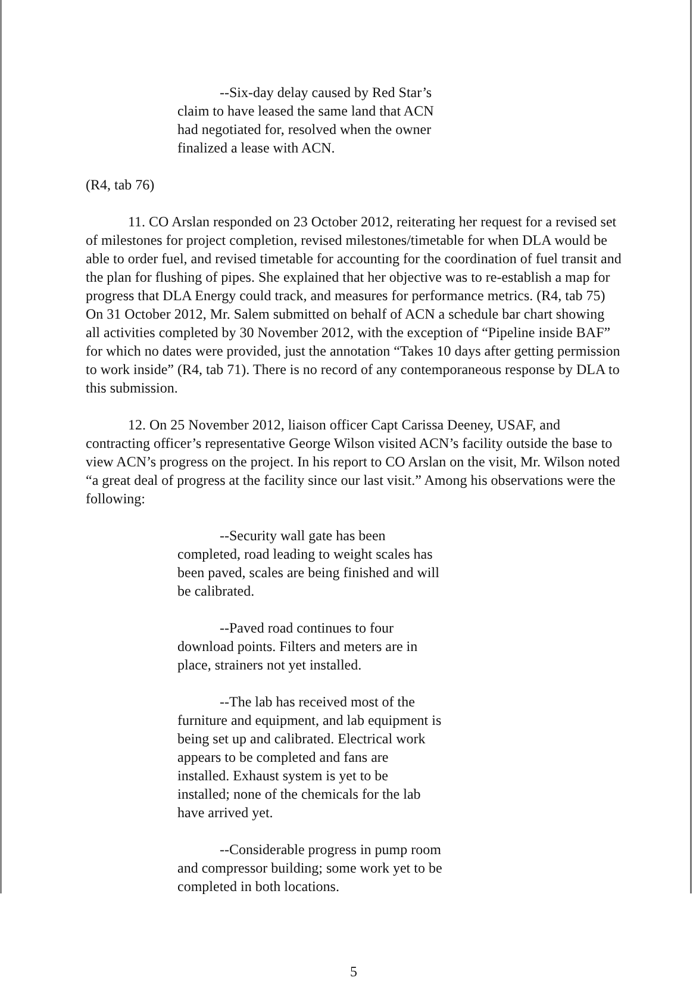--Six-day delay caused by Red Star’s claim to have leased the same land that ACN had negotiated for, resolved when the owner finalized a lease with ACN.
(R4, tab 76)
11. CO Arslan responded on 23 October 2012, reiterating her request for a revised set of milestones for project completion, revised milestones/timetable for when DLA would be able to order fuel, and revised timetable for accounting for the coordination of fuel transit and the plan for flushing of pipes. She explained that her objective was to re-establish a map for progress that DLA Energy could track, and measures for performance metrics. (R4, tab 75) On 31 October 2012, Mr. Salem submitted on behalf of ACN a schedule bar chart showing all activities completed by 30 November 2012, with the exception of “Pipeline inside BAF” for which no dates were provided, just the annotation “Takes 10 days after getting permission to work inside” (R4, tab 71). There is no record of any contemporaneous response by DLA to this submission.
12. On 25 November 2012, liaison officer Capt Carissa Deeney, USAF, and contracting officer’s representative George Wilson visited ACN’s facility outside the base to view ACN’s progress on the project. In his report to CO Arslan on the visit, Mr. Wilson noted “a great deal of progress at the facility since our last visit.” Among his observations were the following:
--Security wall gate has been completed, road leading to weight scales has been paved, scales are being finished and will be calibrated.
--Paved road continues to four download points. Filters and meters are in place, strainers not yet installed.
--The lab has received most of the furniture and equipment, and lab equipment is being set up and calibrated. Electrical work appears to be completed and fans are installed. Exhaust system is yet to be installed; none of the chemicals for the lab have arrived yet.
--Considerable progress in pump room and compressor building; some work yet to be completed in both locations.
5